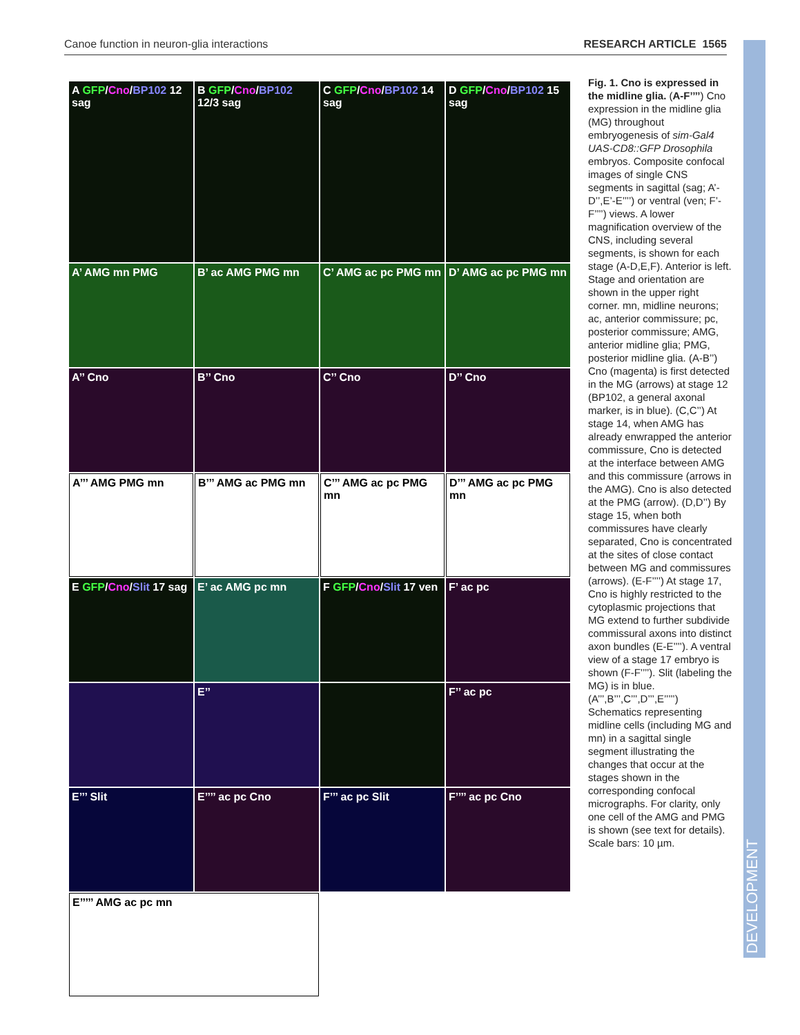Canoe function in neuron-glia interactions RESEARCH ARTICLE 1565
DEVELOPMENT
A GFP/Cno/BP102 12 sag
B GFP/Cno/BP102 12/3 sag
C GFP/Cno/BP102 14 sag
D GFP/Cno/BP102 15 sag
A’ AMG mn PMG
B’ ac AMG PMG mn
C’ AMG ac pc PMG mn
D’ AMG ac pc PMG mn
A’’ Cno
B’’ Cno
C’’ Cno
D’’ Cno
A’’’ AMG PMG mn
B’’’ AMG ac PMG mn
C’’’ AMG ac pc PMG mn
D’’’ AMG ac pc PMG mn
E GFP/Cno/Slit 17 sag
E’ ac AMG pc mn
F GFP/Cno/Slit 17 ven
F’ ac pc
E’’
F’’ ac pc
E’’’ Slit
E’’’’ ac pc Cno
F’’’ ac pc Slit
F’’’’ ac pc Cno
E’’’’’ AMG ac pc mn
Fig. 1. Cno is expressed in the midline glia. (A-F’’’’) Cno expression in the midline glia (MG) throughout embryogenesis of sim-Gal4 UAS-CD8::GFP Drosophila embryos. Composite confocal images of single CNS segments in sagittal (sag; A’-D’’,E’-E’’’’) or ventral (ven; F’-F’’’’) views. A lower magnification overview of the CNS, including several segments, is shown for each stage (A-D,E,F). Anterior is left. Stage and orientation are shown in the upper right corner. mn, midline neurons; ac, anterior commissure; pc, posterior commissure; AMG, anterior midline glia; PMG, posterior midline glia. (A-B’’) Cno (magenta) is first detected in the MG (arrows) at stage 12 (BP102, a general axonal marker, is in blue). (C,C’’) At stage 14, when AMG has already enwrapped the anterior commissure, Cno is detected at the interface between AMG and this commissure (arrows in the AMG). Cno is also detected at the PMG (arrow). (D,D’’) By stage 15, when both commissures have clearly separated, Cno is concentrated at the sites of close contact between MG and commissures (arrows). (E-F’’’’) At stage 17, Cno is highly restricted to the cytoplasmic projections that MG extend to further subdivide commissural axons into distinct axon bundles (E-E’’’’). A ventral view of a stage 17 embryo is shown (F-F’’’’). Slit (labeling the MG) is in blue. (A’’’,B’’’,C’’’,D’’’,E’’’’’) Schematics representing midline cells (including MG and mn) in a sagittal single segment illustrating the changes that occur at the stages shown in the corresponding confocal micrographs. For clarity, only one cell of the AMG and PMG is shown (see text for details). Scale bars: 10 µm.